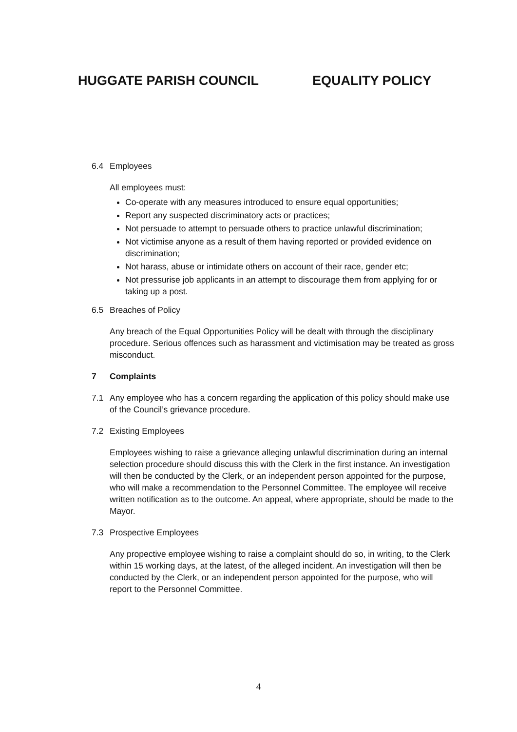HUGGATE PARISH COUNCIL EQUALITY POLICY
6.4 Employees
All employees must:
Co-operate with any measures introduced to ensure equal opportunities;
Report any suspected discriminatory acts or practices;
Not persuade to attempt to persuade others to practice unlawful discrimination;
Not victimise anyone as a result of them having reported or provided evidence on discrimination;
Not harass, abuse or intimidate others on account of their race, gender etc;
Not pressurise job applicants in an attempt to discourage them from applying for or taking up a post.
6.5 Breaches of Policy
Any breach of the Equal Opportunities Policy will be dealt with through the disciplinary procedure. Serious offences such as harassment and victimisation may be treated as gross misconduct.
7 Complaints
7.1 Any employee who has a concern regarding the application of this policy should make use of the Council’s grievance procedure.
7.2 Existing Employees
Employees wishing to raise a grievance alleging unlawful discrimination during an internal selection procedure should discuss this with the Clerk in the first instance. An investigation will then be conducted by the Clerk, or an independent person appointed for the purpose, who will make a recommendation to the Personnel Committee. The employee will receive written notification as to the outcome. An appeal, where appropriate, should be made to the Mayor.
7.3 Prospective Employees
Any propective employee wishing to raise a complaint should do so, in writing, to the Clerk within 15 working days, at the latest, of the alleged incident. An investigation will then be conducted by the Clerk, or an independent person appointed for the purpose, who will report to the Personnel Committee.
4